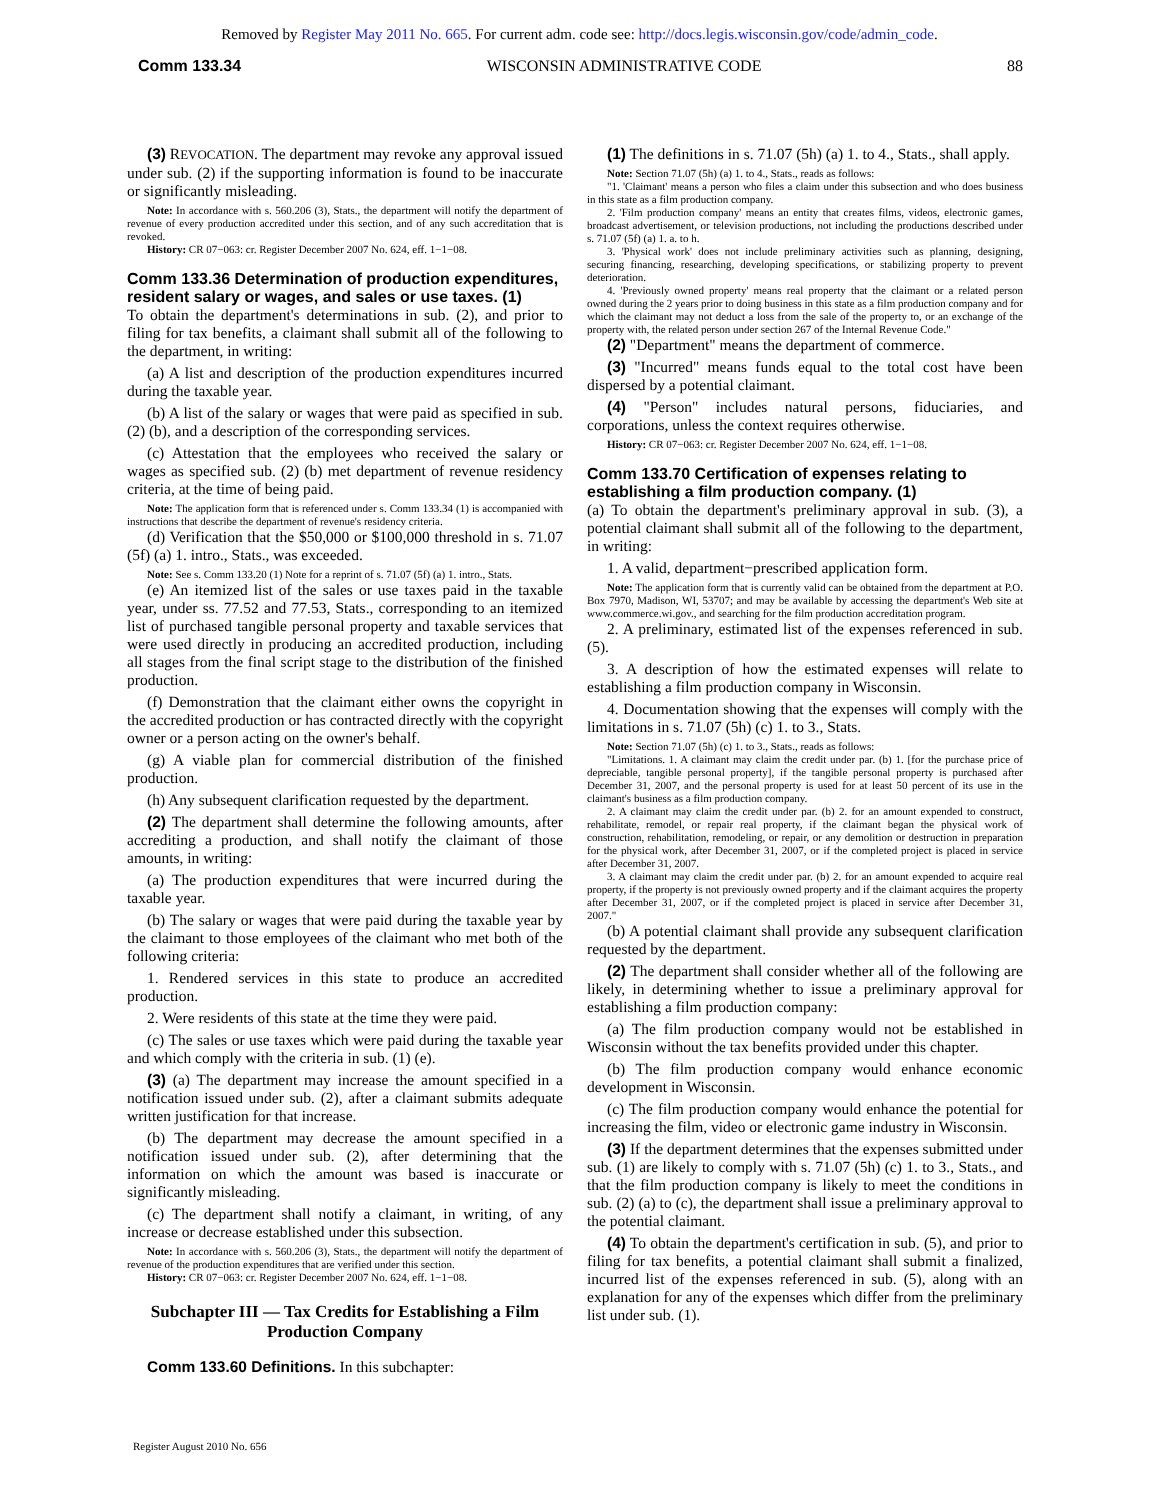Removed by Register May 2011 No. 665. For current adm. code see: http://docs.legis.wisconsin.gov/code/admin_code.
Comm 133.34 WISCONSIN ADMINISTRATIVE CODE 88
(3) REVOCATION. The department may revoke any approval issued under sub. (2) if the supporting information is found to be inaccurate or significantly misleading.
Note: In accordance with s. 560.206 (3), Stats., the department will notify the department of revenue of every production accredited under this section, and of any such accreditation that is revoked.
History: CR 07−063: cr. Register December 2007 No. 624, eff. 1−1−08.
Comm 133.36 Determination of production expenditures, resident salary or wages, and sales or use taxes. (1)
To obtain the department's determinations in sub. (2), and prior to filing for tax benefits, a claimant shall submit all of the following to the department, in writing:
(a) A list and description of the production expenditures incurred during the taxable year.
(b) A list of the salary or wages that were paid as specified in sub. (2) (b), and a description of the corresponding services.
(c) Attestation that the employees who received the salary or wages as specified sub. (2) (b) met department of revenue residency criteria, at the time of being paid.
Note: The application form that is referenced under s. Comm 133.34 (1) is accompanied with instructions that describe the department of revenue's residency criteria.
(d) Verification that the $50,000 or $100,000 threshold in s. 71.07 (5f) (a) 1. intro., Stats., was exceeded.
Note: See s. Comm 133.20 (1) Note for a reprint of s. 71.07 (5f) (a) 1. intro., Stats.
(e) An itemized list of the sales or use taxes paid in the taxable year, under ss. 77.52 and 77.53, Stats., corresponding to an itemized list of purchased tangible personal property and taxable services that were used directly in producing an accredited production, including all stages from the final script stage to the distribution of the finished production.
(f) Demonstration that the claimant either owns the copyright in the accredited production or has contracted directly with the copyright owner or a person acting on the owner's behalf.
(g) A viable plan for commercial distribution of the finished production.
(h) Any subsequent clarification requested by the department.
(2) The department shall determine the following amounts, after accrediting a production, and shall notify the claimant of those amounts, in writing:
(a) The production expenditures that were incurred during the taxable year.
(b) The salary or wages that were paid during the taxable year by the claimant to those employees of the claimant who met both of the following criteria:
1. Rendered services in this state to produce an accredited production.
2. Were residents of this state at the time they were paid.
(c) The sales or use taxes which were paid during the taxable year and which comply with the criteria in sub. (1) (e).
(3) (a) The department may increase the amount specified in a notification issued under sub. (2), after a claimant submits adequate written justification for that increase.
(b) The department may decrease the amount specified in a notification issued under sub. (2), after determining that the information on which the amount was based is inaccurate or significantly misleading.
(c) The department shall notify a claimant, in writing, of any increase or decrease established under this subsection.
Note: In accordance with s. 560.206 (3), Stats., the department will notify the department of revenue of the production expenditures that are verified under this section.
History: CR 07−063: cr. Register December 2007 No. 624, eff. 1−1−08.
Subchapter III — Tax Credits for Establishing a Film Production Company
Comm 133.60 Definitions. In this subchapter:
(1) The definitions in s. 71.07 (5h) (a) 1. to 4., Stats., shall apply.
Note: Section 71.07 (5h) (a) 1. to 4., Stats., reads as follows:
"1. 'Claimant' means a person who files a claim under this subsection and who does business in this state as a film production company.
2. 'Film production company' means an entity that creates films, videos, electronic games, broadcast advertisement, or television productions, not including the productions described under s. 71.07 (5f) (a) 1. a. to h.
3. 'Physical work' does not include preliminary activities such as planning, designing, securing financing, researching, developing specifications, or stabilizing property to prevent deterioration.
4. 'Previously owned property' means real property that the claimant or a related person owned during the 2 years prior to doing business in this state as a film production company and for which the claimant may not deduct a loss from the sale of the property to, or an exchange of the property with, the related person under section 267 of the Internal Revenue Code."
(2) "Department" means the department of commerce.
(3) "Incurred" means funds equal to the total cost have been dispersed by a potential claimant.
(4) "Person" includes natural persons, fiduciaries, and corporations, unless the context requires otherwise.
History: CR 07−063: cr. Register December 2007 No. 624, eff. 1−1−08.
Comm 133.70 Certification of expenses relating to establishing a film production company. (1)
(a) To obtain the department's preliminary approval in sub. (3), a potential claimant shall submit all of the following to the department, in writing:
1. A valid, department−prescribed application form.
Note: The application form that is currently valid can be obtained from the department at P.O. Box 7970, Madison, WI, 53707; and may be available by accessing the department's Web site at www.commerce.wi.gov., and searching for the film production accreditation program.
2. A preliminary, estimated list of the expenses referenced in sub. (5).
3. A description of how the estimated expenses will relate to establishing a film production company in Wisconsin.
4. Documentation showing that the expenses will comply with the limitations in s. 71.07 (5h) (c) 1. to 3., Stats.
Note: Section 71.07 (5h) (c) 1. to 3., Stats., reads as follows:
"Limitations. 1. A claimant may claim the credit under par. (b) 1. [for the purchase price of depreciable, tangible personal property], if the tangible personal property is purchased after December 31, 2007, and the personal property is used for at least 50 percent of its use in the claimant's business as a film production company.
2. A claimant may claim the credit under par. (b) 2. for an amount expended to construct, rehabilitate, remodel, or repair real property, if the claimant began the physical work of construction, rehabilitation, remodeling, or repair, or any demolition or destruction in preparation for the physical work, after December 31, 2007, or if the completed project is placed in service after December 31, 2007.
3. A claimant may claim the credit under par. (b) 2. for an amount expended to acquire real property, if the property is not previously owned property and if the claimant acquires the property after December 31, 2007, or if the completed project is placed in service after December 31, 2007."
(b) A potential claimant shall provide any subsequent clarification requested by the department.
(2) The department shall consider whether all of the following are likely, in determining whether to issue a preliminary approval for establishing a film production company:
(a) The film production company would not be established in Wisconsin without the tax benefits provided under this chapter.
(b) The film production company would enhance economic development in Wisconsin.
(c) The film production company would enhance the potential for increasing the film, video or electronic game industry in Wisconsin.
(3) If the department determines that the expenses submitted under sub. (1) are likely to comply with s. 71.07 (5h) (c) 1. to 3., Stats., and that the film production company is likely to meet the conditions in sub. (2) (a) to (c), the department shall issue a preliminary approval to the potential claimant.
(4) To obtain the department's certification in sub. (5), and prior to filing for tax benefits, a potential claimant shall submit a finalized, incurred list of the expenses referenced in sub. (5), along with an explanation for any of the expenses which differ from the preliminary list under sub. (1).
Register August 2010 No. 656